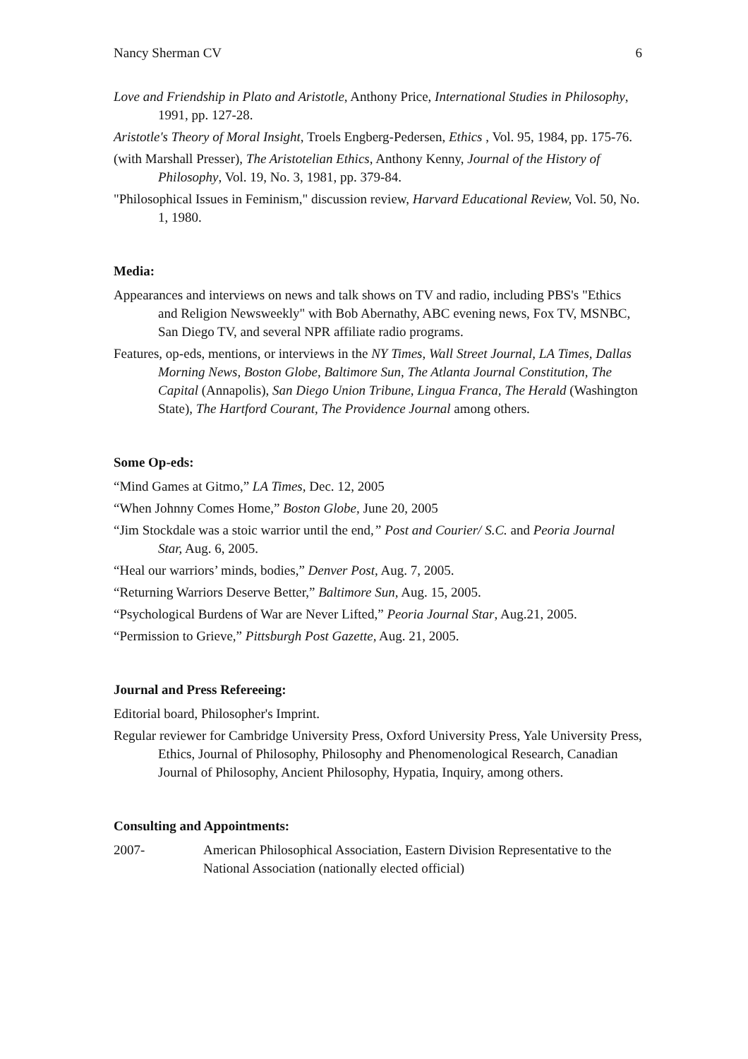Nancy Sherman CV 6
Love and Friendship in Plato and Aristotle, Anthony Price, International Studies in Philosophy, 1991, pp. 127-28.
Aristotle's Theory of Moral Insight, Troels Engberg-Pedersen, Ethics , Vol. 95, 1984, pp. 175-76.
(with Marshall Presser), The Aristotelian Ethics, Anthony Kenny, Journal of the History of Philosophy, Vol. 19, No. 3, 1981, pp. 379-84.
"Philosophical Issues in Feminism," discussion review, Harvard Educational Review, Vol. 50, No. 1, 1980.
Media:
Appearances and interviews on news and talk shows on TV and radio, including PBS's "Ethics and Religion Newsweekly" with Bob Abernathy, ABC evening news, Fox TV, MSNBC, San Diego TV, and several NPR affiliate radio programs.
Features, op-eds, mentions, or interviews in the NY Times, Wall Street Journal, LA Times, Dallas Morning News, Boston Globe, Baltimore Sun, The Atlanta Journal Constitution, The Capital (Annapolis), San Diego Union Tribune, Lingua Franca, The Herald (Washington State), The Hartford Courant, The Providence Journal among others.
Some Op-eds:
“Mind Games at Gitmo,” LA Times, Dec. 12, 2005
“When Johnny Comes Home,” Boston Globe, June 20, 2005
“Jim Stockdale was a stoic warrior until the end,” Post and Courier/ S.C. and Peoria Journal Star, Aug. 6, 2005.
“Heal our warriors’ minds, bodies,” Denver Post, Aug. 7, 2005.
“Returning Warriors Deserve Better,” Baltimore Sun, Aug. 15, 2005.
“Psychological Burdens of War are Never Lifted,” Peoria Journal Star, Aug.21, 2005.
“Permission to Grieve,” Pittsburgh Post Gazette, Aug. 21, 2005.
Journal and Press Refereeing:
Editorial board, Philosopher's Imprint.
Regular reviewer for Cambridge University Press, Oxford University Press, Yale University Press, Ethics, Journal of Philosophy, Philosophy and Phenomenological Research, Canadian Journal of Philosophy, Ancient Philosophy, Hypatia, Inquiry, among others.
Consulting and Appointments:
2007- American Philosophical Association, Eastern Division Representative to the National Association (nationally elected official)